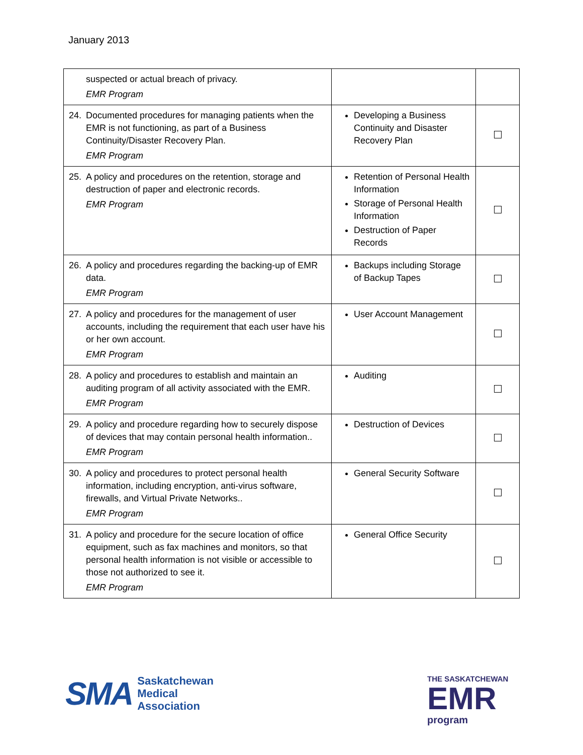January 2013
| suspected or actual breach of privacy. EMR Program | | |
| 24. Documented procedures for managing patients when the EMR is not functioning, as part of a Business Continuity/Disaster Recovery Plan. EMR Program | Developing a Business Continuity and Disaster Recovery Plan | |
| 25. A policy and procedures on the retention, storage and destruction of paper and electronic records. EMR Program | Retention of Personal Health Information Storage of Personal Health Information Destruction of Paper Records | |
| 26. A policy and procedures regarding the backing-up of EMR data. EMR Program | Backups including Storage of Backup Tapes | |
| 27. A policy and procedures for the management of user accounts, including the requirement that each user have his or her own account. EMR Program | User Account Management | |
| 28. A policy and procedures to establish and maintain an auditing program of all activity associated with the EMR. EMR Program | Auditing | |
| 29. A policy and procedure regarding how to securely dispose of devices that may contain personal health information.. EMR Program | Destruction of Devices | |
| 30. A policy and procedures to protect personal health information, including encryption, anti-virus software, firewalls, and Virtual Private Networks.. EMR Program | General Security Software | |
| 31. A policy and procedure for the secure location of office equipment, such as fax machines and monitors, so that personal health information is not visible or accessible to those not authorized to see it. EMR Program | General Office Security | |
SMA
Saskatchewan
Medical
Association
THE SASKATCHEWAN
EMR
program